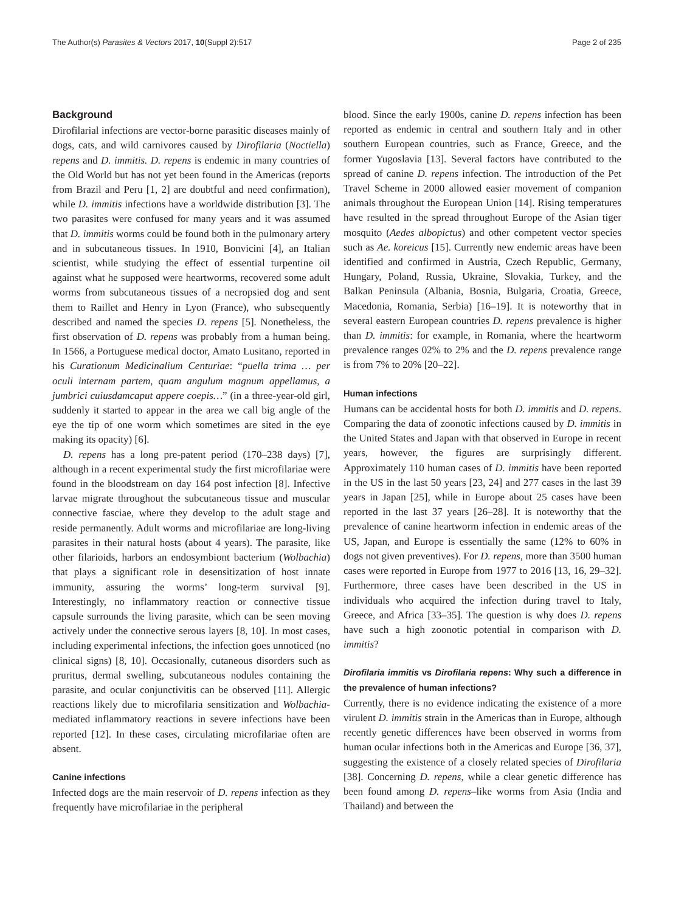The Author(s) Parasites & Vectors 2017, 10(Suppl 2):517 Page 2 of 235
Background
Dirofilarial infections are vector-borne parasitic diseases mainly of dogs, cats, and wild carnivores caused by Dirofilaria (Noctiella) repens and D. immitis. D. repens is endemic in many countries of the Old World but has not yet been found in the Americas (reports from Brazil and Peru [1, 2] are doubtful and need confirmation), while D. immitis infections have a worldwide distribution [3]. The two parasites were confused for many years and it was assumed that D. immitis worms could be found both in the pulmonary artery and in subcutaneous tissues. In 1910, Bonvicini [4], an Italian scientist, while studying the effect of essential turpentine oil against what he supposed were heartworms, recovered some adult worms from subcutaneous tissues of a necropsied dog and sent them to Raillet and Henry in Lyon (France), who subsequently described and named the species D. repens [5]. Nonetheless, the first observation of D. repens was probably from a human being. In 1566, a Portuguese medical doctor, Amato Lusitano, reported in his Curationum Medicinalium Centuriae: “puella trima … per oculi internam partem, quam angulum magnum appellamus, a jumbrici cuiusdamcaput appere coepis…” (in a three-year-old girl, suddenly it started to appear in the area we call big angle of the eye the tip of one worm which sometimes are sited in the eye making its opacity) [6].
D. repens has a long pre-patent period (170–238 days) [7], although in a recent experimental study the first microfilariae were found in the bloodstream on day 164 post infection [8]. Infective larvae migrate throughout the subcutaneous tissue and muscular connective fasciae, where they develop to the adult stage and reside permanently. Adult worms and microfilariae are long-living parasites in their natural hosts (about 4 years). The parasite, like other filarioids, harbors an endosymbiont bacterium (Wolbachia) that plays a significant role in desensitization of host innate immunity, assuring the worms’ long-term survival [9]. Interestingly, no inflammatory reaction or connective tissue capsule surrounds the living parasite, which can be seen moving actively under the connective serous layers [8, 10]. In most cases, including experimental infections, the infection goes unnoticed (no clinical signs) [8, 10]. Occasionally, cutaneous disorders such as pruritus, dermal swelling, subcutaneous nodules containing the parasite, and ocular conjunctivitis can be observed [11]. Allergic reactions likely due to microfilaria sensitization and Wolbachia-mediated inflammatory reactions in severe infections have been reported [12]. In these cases, circulating microfilariae often are absent.
Canine infections
Infected dogs are the main reservoir of D. repens infection as they frequently have microfilariae in the peripheral
blood. Since the early 1900s, canine D. repens infection has been reported as endemic in central and southern Italy and in other southern European countries, such as France, Greece, and the former Yugoslavia [13]. Several factors have contributed to the spread of canine D. repens infection. The introduction of the Pet Travel Scheme in 2000 allowed easier movement of companion animals throughout the European Union [14]. Rising temperatures have resulted in the spread throughout Europe of the Asian tiger mosquito (Aedes albopictus) and other competent vector species such as Ae. koreicus [15]. Currently new endemic areas have been identified and confirmed in Austria, Czech Republic, Germany, Hungary, Poland, Russia, Ukraine, Slovakia, Turkey, and the Balkan Peninsula (Albania, Bosnia, Bulgaria, Croatia, Greece, Macedonia, Romania, Serbia) [16–19]. It is noteworthy that in several eastern European countries D. repens prevalence is higher than D. immitis: for example, in Romania, where the heartworm prevalence ranges 02% to 2% and the D. repens prevalence range is from 7% to 20% [20–22].
Human infections
Humans can be accidental hosts for both D. immitis and D. repens. Comparing the data of zoonotic infections caused by D. immitis in the United States and Japan with that observed in Europe in recent years, however, the figures are surprisingly different. Approximately 110 human cases of D. immitis have been reported in the US in the last 50 years [23, 24] and 277 cases in the last 39 years in Japan [25], while in Europe about 25 cases have been reported in the last 37 years [26–28]. It is noteworthy that the prevalence of canine heartworm infection in endemic areas of the US, Japan, and Europe is essentially the same (12% to 60% in dogs not given preventives). For D. repens, more than 3500 human cases were reported in Europe from 1977 to 2016 [13, 16, 29–32]. Furthermore, three cases have been described in the US in individuals who acquired the infection during travel to Italy, Greece, and Africa [33–35]. The question is why does D. repens have such a high zoonotic potential in comparison with D. immitis?
Dirofilaria immitis vs Dirofilaria repens: Why such a difference in the prevalence of human infections?
Currently, there is no evidence indicating the existence of a more virulent D. immitis strain in the Americas than in Europe, although recently genetic differences have been observed in worms from human ocular infections both in the Americas and Europe [36, 37], suggesting the existence of a closely related species of Dirofilaria [38]. Concerning D. repens, while a clear genetic difference has been found among D. repens–like worms from Asia (India and Thailand) and between the